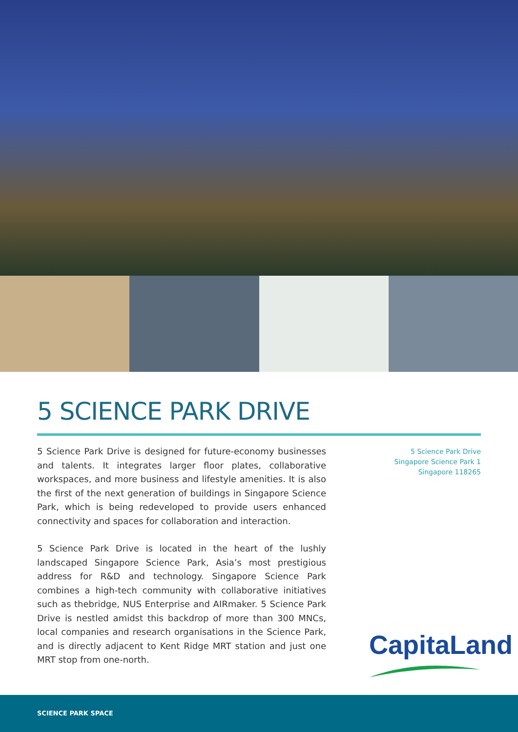5 SCIENCE PARK DRIVE
5 Science Park Drive is designed for future-economy businesses and talents. It integrates larger floor plates, collaborative workspaces, and more business and lifestyle amenities. It is also the first of the next generation of buildings in Singapore Science Park, which is being redeveloped to provide users enhanced connectivity and spaces for collaboration and interaction.
5 Science Park Drive is located in the heart of the lushly landscaped Singapore Science Park, Asia’s most prestigious address for R&D and technology. Singapore Science Park combines a high-tech community with collaborative initiatives such as thebridge, NUS Enterprise and AIRmaker. 5 Science Park Drive is nestled amidst this backdrop of more than 300 MNCs, local companies and research organisations in the Science Park, and is directly adjacent to Kent Ridge MRT station and just one MRT stop from one-north.
5 Science Park Drive
Singapore Science Park 1
Singapore 118265
CapitaLand
SCIENCE PARK SPACE